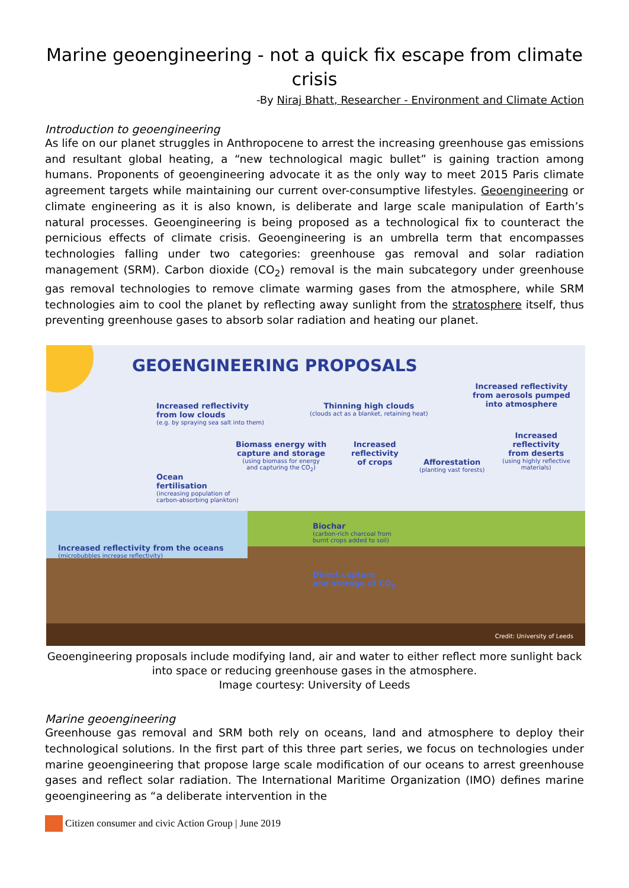Marine geoengineering - not a quick fix escape from climate crisis
-By Niraj Bhatt, Researcher - Environment and Climate Action
Introduction to geoengineering
As life on our planet struggles in Anthropocene to arrest the increasing greenhouse gas emissions and resultant global heating, a “new technological magic bullet” is gaining traction among humans. Proponents of geoengineering advocate it as the only way to meet 2015 Paris climate agreement targets while maintaining our current over-consumptive lifestyles. Geoengineering or climate engineering as it is also known, is deliberate and large scale manipulation of Earth’s natural processes. Geoengineering is being proposed as a technological fix to counteract the pernicious effects of climate crisis. Geoengineering is an umbrella term that encompasses technologies falling under two categories: greenhouse gas removal and solar radiation management (SRM). Carbon dioxide (CO<sub>2</sub>) removal is the main subcategory under greenhouse gas removal technologies to remove climate warming gases from the atmosphere, while SRM technologies aim to cool the planet by reflecting away sunlight from the stratosphere itself, thus preventing greenhouse gases to absorb solar radiation and heating our planet.
GEOENGINEERING PROPOSALS
Increased reflectivity
from low clouds
(e.g. by spraying sea salt into them)
Thinning high clouds
(clouds act as a blanket, retaining heat)
Increased reflectivity
from aerosols pumped
into atmosphere
Biomass energy with
capture and storage
(using biomass for energy
and capturing the CO<sub>2</sub>)
Increased
reflectivity
of crops
Afforestation
(planting vast forests)
Increased
reflectivity
from deserts
(using highly reflective
materials)
Ocean
fertilisation
(increasing population of
carbon-absorbing plankton)
Biochar
(carbon-rich charcoal from
burnt crops added to soil)
Increased reflectivity from the oceans
(microbubbles increase reflectivity)
Direct capture
and storage of CO<sub>2</sub>
Credit: University of Leeds
Geoengineering proposals include modifying land, air and water to either reflect more sunlight back into space or reducing greenhouse gases in the atmosphere.
Image courtesy: University of Leeds
Marine geoengineering
Greenhouse gas removal and SRM both rely on oceans, land and atmosphere to deploy their technological solutions. In the first part of this three part series, we focus on technologies under marine geoengineering that propose large scale modification of our oceans to arrest greenhouse gases and reflect solar radiation. The International Maritime Organization (IMO) defines marine geoengineering as “a deliberate intervention in the
Citizen consumer and civic Action Group | June 2019